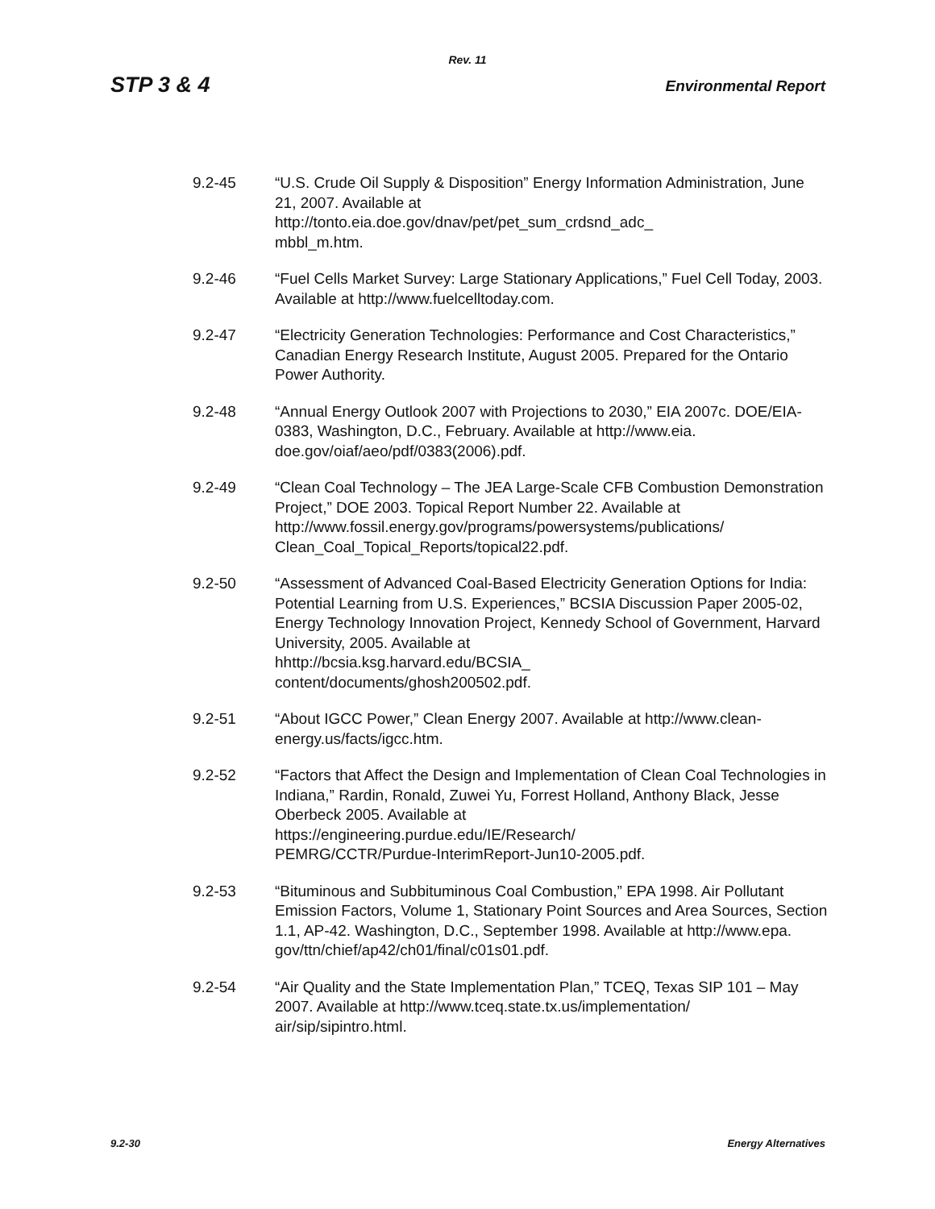Rev. 11
STP 3 & 4 Environmental Report
9.2-45 “U.S. Crude Oil Supply & Disposition” Energy Information Administration, June 21, 2007. Available at
http://tonto.eia.doe.gov/dnav/pet/pet_sum_crdsnd_adc_
mbbl_m.htm.
9.2-46 “Fuel Cells Market Survey: Large Stationary Applications,” Fuel Cell Today, 2003. Available at http://www.fuelcelltoday.com.
9.2-47 “Electricity Generation Technologies: Performance and Cost Characteristics,” Canadian Energy Research Institute, August 2005. Prepared for the Ontario Power Authority.
9.2-48 “Annual Energy Outlook 2007 with Projections to 2030,” EIA 2007c. DOE/EIA-0383, Washington, D.C., February. Available at http://www.eia.
doe.gov/oiaf/aeo/pdf/0383(2006).pdf.
9.2-49 “Clean Coal Technology – The JEA Large-Scale CFB Combustion Demonstration Project,” DOE 2003. Topical Report Number 22. Available at http://www.fossil.energy.gov/programs/powersystems/publications/
Clean_Coal_Topical_Reports/topical22.pdf.
9.2-50 “Assessment of Advanced Coal-Based Electricity Generation Options for India: Potential Learning from U.S. Experiences,” BCSIA Discussion Paper 2005-02, Energy Technology Innovation Project, Kennedy School of Government, Harvard University, 2005. Available at
hhttp://bcsia.ksg.harvard.edu/BCSIA_
content/documents/ghosh200502.pdf.
9.2-51 “About IGCC Power,” Clean Energy 2007. Available at http://www.clean-
energy.us/facts/igcc.htm.
9.2-52 “Factors that Affect the Design and Implementation of Clean Coal Technologies in Indiana,” Rardin, Ronald, Zuwei Yu, Forrest Holland, Anthony Black, Jesse Oberbeck 2005. Available at
https://engineering.purdue.edu/IE/Research/
PEMRG/CCTR/Purdue-InterimReport-Jun10-2005.pdf.
9.2-53 “Bituminous and Subbituminous Coal Combustion,” EPA 1998. Air Pollutant Emission Factors, Volume 1, Stationary Point Sources and Area Sources, Section 1.1, AP-42. Washington, D.C., September 1998. Available at http://www.epa.
gov/ttn/chief/ap42/ch01/final/c01s01.pdf.
9.2-54 “Air Quality and the State Implementation Plan,” TCEQ, Texas SIP 101 – May 2007. Available at http://www.tceq.state.tx.us/implementation/
air/sip/sipintro.html.
9.2-30 Energy Alternatives